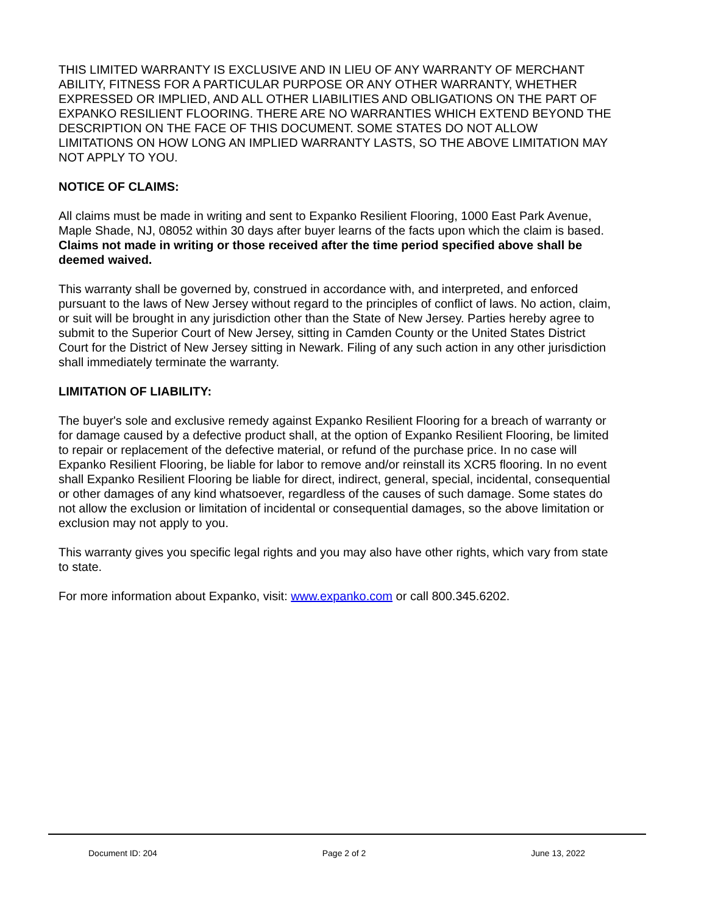THIS LIMITED WARRANTY IS EXCLUSIVE AND IN LIEU OF ANY WARRANTY OF MERCHANT ABILITY, FITNESS FOR A PARTICULAR PURPOSE OR ANY OTHER WARRANTY, WHETHER EXPRESSED OR IMPLIED, AND ALL OTHER LIABILITIES AND OBLIGATIONS ON THE PART OF EXPANKO RESILIENT FLOORING. THERE ARE NO WARRANTIES WHICH EXTEND BEYOND THE DESCRIPTION ON THE FACE OF THIS DOCUMENT. SOME STATES DO NOT ALLOW LIMITATIONS ON HOW LONG AN IMPLIED WARRANTY LASTS, SO THE ABOVE LIMITATION MAY NOT APPLY TO YOU.
NOTICE OF CLAIMS:
All claims must be made in writing and sent to Expanko Resilient Flooring, 1000 East Park Avenue, Maple Shade, NJ, 08052 within 30 days after buyer learns of the facts upon which the claim is based. Claims not made in writing or those received after the time period specified above shall be deemed waived.
This warranty shall be governed by, construed in accordance with, and interpreted, and enforced pursuant to the laws of New Jersey without regard to the principles of conflict of laws. No action, claim, or suit will be brought in any jurisdiction other than the State of New Jersey. Parties hereby agree to submit to the Superior Court of New Jersey, sitting in Camden County or the United States District Court for the District of New Jersey sitting in Newark. Filing of any such action in any other jurisdiction shall immediately terminate the warranty.
LIMITATION OF LIABILITY:
The buyer's sole and exclusive remedy against Expanko Resilient Flooring for a breach of warranty or for damage caused by a defective product shall, at the option of Expanko Resilient Flooring, be limited to repair or replacement of the defective material, or refund of the purchase price. In no case will Expanko Resilient Flooring, be liable for labor to remove and/or reinstall its XCR5 flooring. In no event shall Expanko Resilient Flooring be liable for direct, indirect, general, special, incidental, consequential or other damages of any kind whatsoever, regardless of the causes of such damage. Some states do not allow the exclusion or limitation of incidental or consequential damages, so the above limitation or exclusion may not apply to you.
This warranty gives you specific legal rights and you may also have other rights, which vary from state to state.
For more information about Expanko, visit: www.expanko.com or call 800.345.6202.
Document ID: 204 Page 2 of 2 June 13, 2022